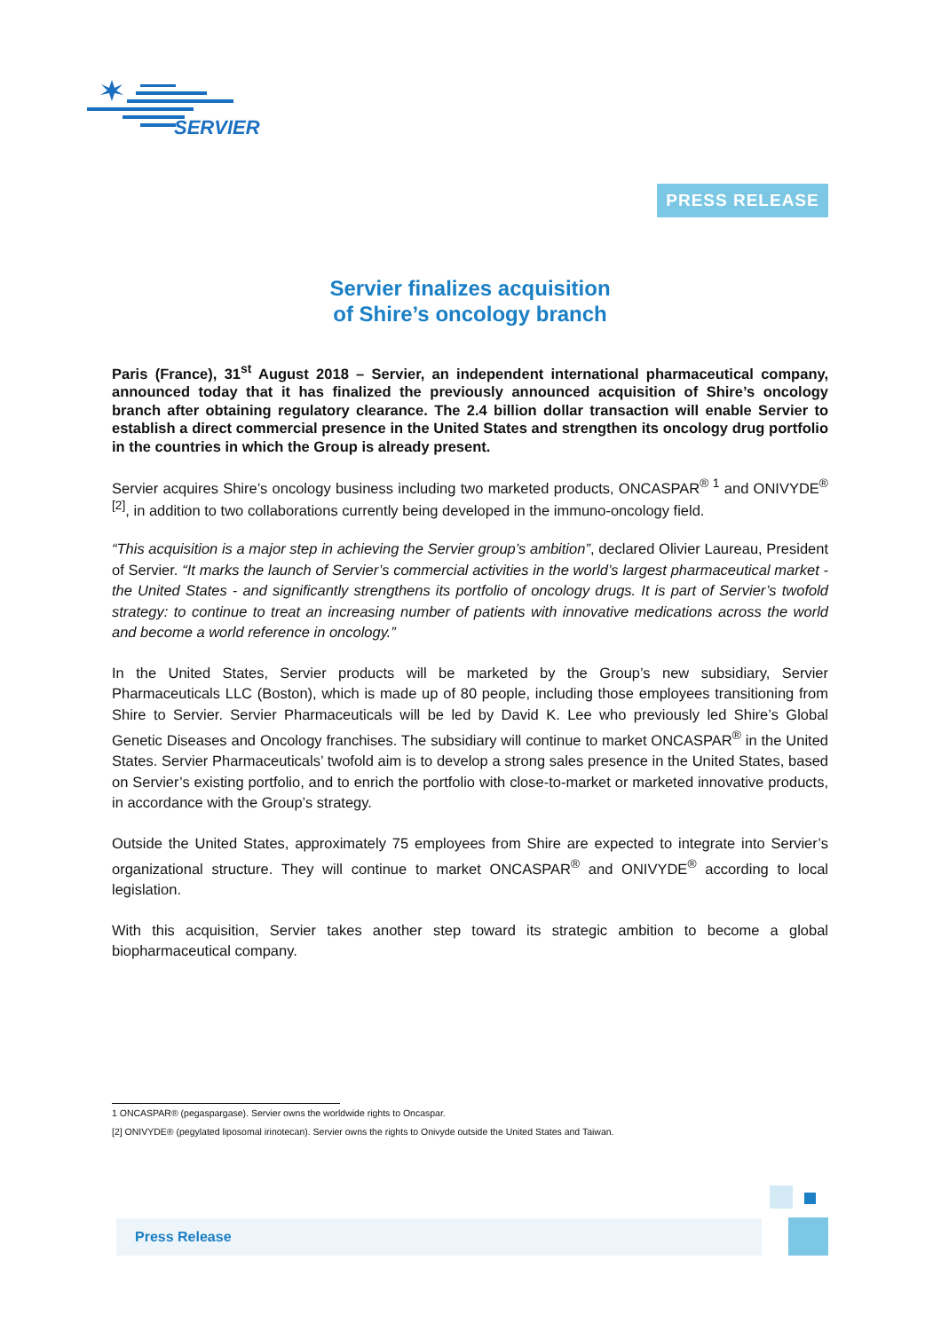SERVIER
PRESS RELEASE
Servier finalizes acquisition
of Shire’s oncology branch
Paris (France), 31<sup>st</sup> August 2018 – Servier, an independent international pharmaceutical company, announced today that it has finalized the previously announced acquisition of Shire’s oncology branch after obtaining regulatory clearance. The 2.4 billion dollar transaction will enable Servier to establish a direct commercial presence in the United States and strengthen its oncology drug portfolio in the countries in which the Group is already present.
Servier acquires Shire’s oncology business including two marketed products, ONCASPAR<sup>® 1</sup> and ONIVYDE<sup>® [2]</sup>, in addition to two collaborations currently being developed in the immuno-oncology field.
“This acquisition is a major step in achieving the Servier group’s ambition”, declared Olivier Laureau, President of Servier. “It marks the launch of Servier’s commercial activities in the world’s largest pharmaceutical market - the United States - and significantly strengthens its portfolio of oncology drugs. It is part of Servier’s twofold strategy: to continue to treat an increasing number of patients with innovative medications across the world and become a world reference in oncology.”
In the United States, Servier products will be marketed by the Group’s new subsidiary, Servier Pharmaceuticals LLC (Boston), which is made up of 80 people, including those employees transitioning from Shire to Servier. Servier Pharmaceuticals will be led by David K. Lee who previously led Shire’s Global Genetic Diseases and Oncology franchises. The subsidiary will continue to market ONCASPAR<sup>®</sup> in the United States. Servier Pharmaceuticals’ twofold aim is to develop a strong sales presence in the United States, based on Servier’s existing portfolio, and to enrich the portfolio with close-to-market or marketed innovative products, in accordance with the Group’s strategy.
Outside the United States, approximately 75 employees from Shire are expected to integrate into Servier’s organizational structure. They will continue to market ONCASPAR<sup>®</sup> and ONIVYDE<sup>®</sup> according to local legislation.
With this acquisition, Servier takes another step toward its strategic ambition to become a global biopharmaceutical company.
1 ONCASPAR® (pegaspargase). Servier owns the worldwide rights to Oncaspar.
[2] ONIVYDE® (pegylated liposomal irinotecan). Servier owns the rights to Onivyde outside the United States and Taiwan.
Press Release